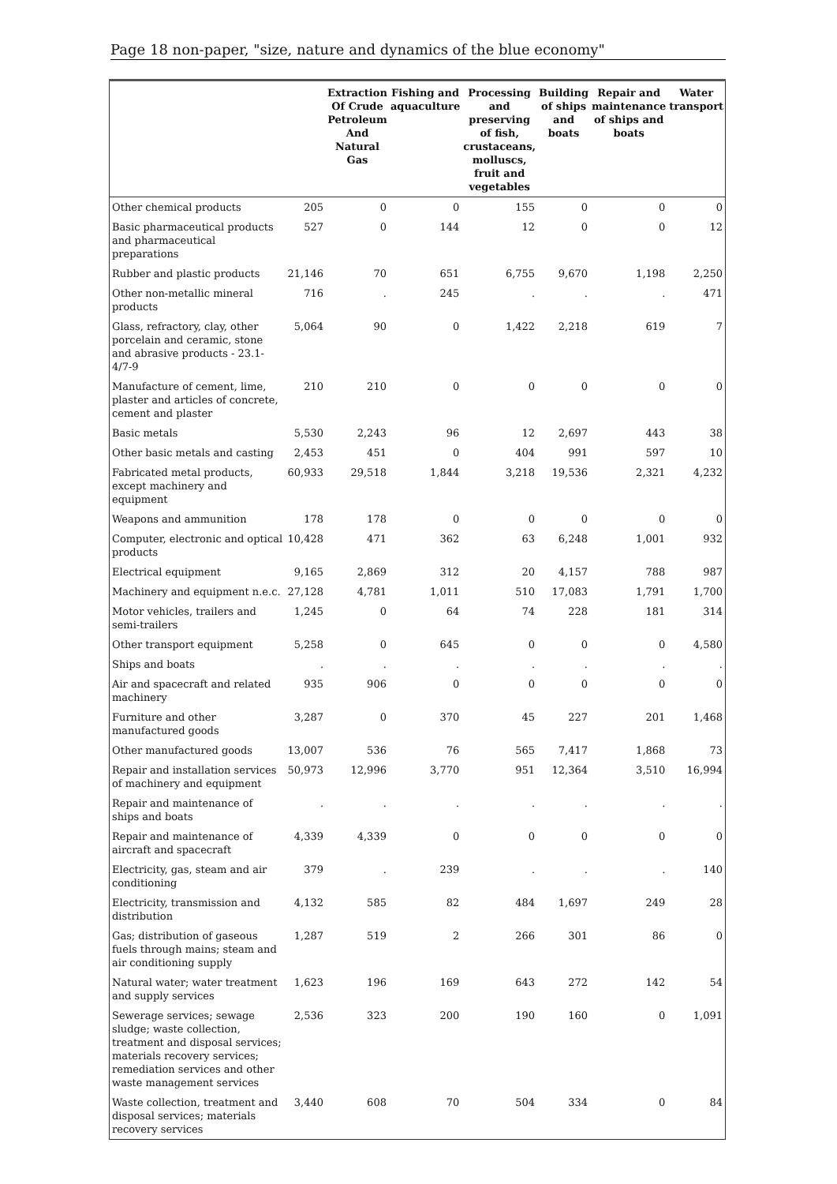Page 18 non-paper, "size, nature and dynamics of the blue economy"
| | | Extraction Of Crude Petroleum And Natural Gas | Fishing and aquaculture | Processing and preserving of fish, crustaceans, molluscs, fruit and vegetables | Building of ships and boats | Repair and maintenance of ships and boats | Water transport |
| --- | --- | --- | --- | --- | --- | --- | --- |
| Other chemical products | 205 | 0 | 0 | 155 | 0 | 0 | 0 |
| Basic pharmaceutical products and pharmaceutical preparations | 527 | 0 | 144 | 12 | 0 | 0 | 12 |
| Rubber and plastic products | 21,146 | 70 | 651 | 6,755 | 9,670 | 1,198 | 2,250 |
| Other non-metallic mineral products | 716 | . | 245 | . | . | . | 471 |
| Glass, refractory, clay, other porcelain and ceramic, stone and abrasive products - 23.1-4/7-9 | 5,064 | 90 | 0 | 1,422 | 2,218 | 619 | 7 |
| Manufacture of cement, lime, plaster and articles of concrete, cement and plaster | 210 | 210 | 0 | 0 | 0 | 0 | 0 |
| Basic metals | 5,530 | 2,243 | 96 | 12 | 2,697 | 443 | 38 |
| Other basic metals and casting | 2,453 | 451 | 0 | 404 | 991 | 597 | 10 |
| Fabricated metal products, except machinery and equipment | 60,933 | 29,518 | 1,844 | 3,218 | 19,536 | 2,321 | 4,232 |
| Weapons and ammunition | 178 | 178 | 0 | 0 | 0 | 0 | 0 |
| Computer, electronic and optical products | 10,428 | 471 | 362 | 63 | 6,248 | 1,001 | 932 |
| Electrical equipment | 9,165 | 2,869 | 312 | 20 | 4,157 | 788 | 987 |
| Machinery and equipment n.e.c. | 27,128 | 4,781 | 1,011 | 510 | 17,083 | 1,791 | 1,700 |
| Motor vehicles, trailers and semi-trailers | 1,245 | 0 | 64 | 74 | 228 | 181 | 314 |
| Other transport equipment | 5,258 | 0 | 645 | 0 | 0 | 0 | 4,580 |
| Ships and boats | . | . | . | . | . | . | . |
| Air and spacecraft and related machinery | 935 | 906 | 0 | 0 | 0 | 0 | 0 |
| Furniture and other manufactured goods | 3,287 | 0 | 370 | 45 | 227 | 201 | 1,468 |
| Other manufactured goods | 13,007 | 536 | 76 | 565 | 7,417 | 1,868 | 73 |
| Repair and installation services of machinery and equipment | 50,973 | 12,996 | 3,770 | 951 | 12,364 | 3,510 | 16,994 |
| Repair and maintenance of ships and boats | . | . | . | . | . | . | . |
| Repair and maintenance of aircraft and spacecraft | 4,339 | 4,339 | 0 | 0 | 0 | 0 | 0 |
| Electricity, gas, steam and air conditioning | 379 | . | 239 | . | . | . | 140 |
| Electricity, transmission and distribution | 4,132 | 585 | 82 | 484 | 1,697 | 249 | 28 |
| Gas; distribution of gaseous fuels through mains; steam and air conditioning supply | 1,287 | 519 | 2 | 266 | 301 | 86 | 0 |
| Natural water; water treatment and supply services | 1,623 | 196 | 169 | 643 | 272 | 142 | 54 |
| Sewerage services; sewage sludge; waste collection, treatment and disposal services; materials recovery services; remediation services and other waste management services | 2,536 | 323 | 200 | 190 | 160 | 0 | 1,091 |
| Waste collection, treatment and disposal services; materials recovery services | 3,440 | 608 | 70 | 504 | 334 | 0 | 84 |